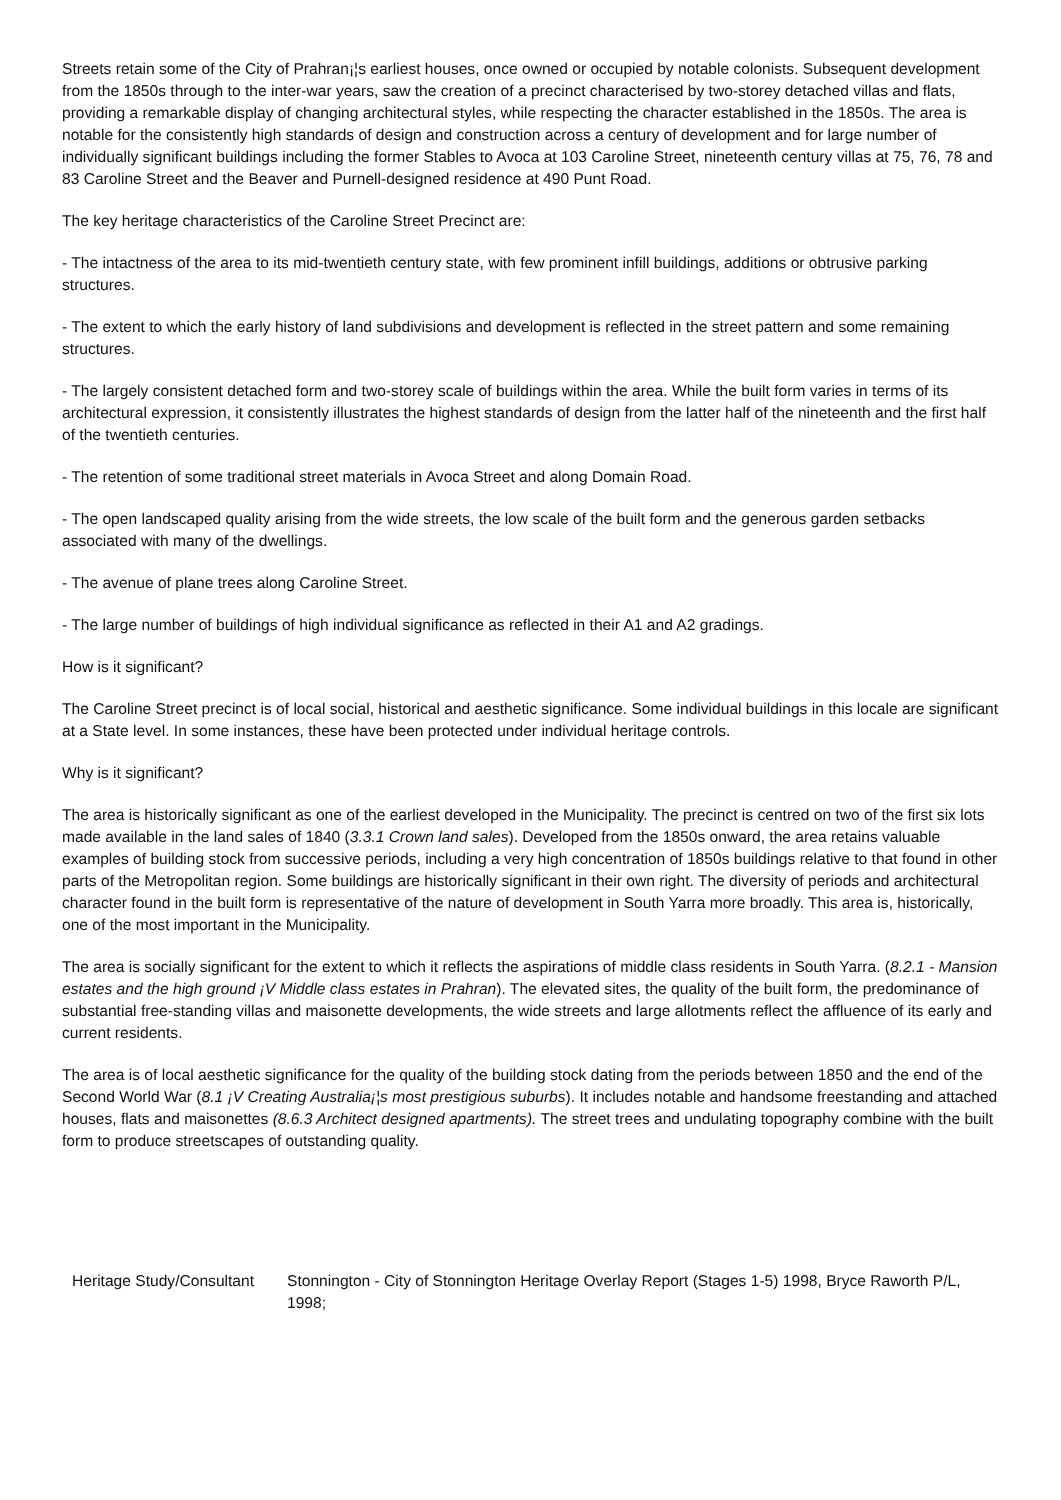Streets retain some of the City of Prahran¡¦s earliest houses, once owned or occupied by notable colonists. Subsequent development from the 1850s through to the inter-war years, saw the creation of a precinct characterised by two-storey detached villas and flats, providing a remarkable display of changing architectural styles, while respecting the character established in the 1850s. The area is notable for the consistently high standards of design and construction across a century of development and for large number of individually significant buildings including the former Stables to Avoca at 103 Caroline Street, nineteenth century villas at 75, 76, 78 and 83 Caroline Street and the Beaver and Purnell-designed residence at 490 Punt Road.
The key heritage characteristics of the Caroline Street Precinct are:
- The intactness of the area to its mid-twentieth century state, with few prominent infill buildings, additions or obtrusive parking structures.
- The extent to which the early history of land subdivisions and development is reflected in the street pattern and some remaining structures.
- The largely consistent detached form and two-storey scale of buildings within the area. While the built form varies in terms of its architectural expression, it consistently illustrates the highest standards of design from the latter half of the nineteenth and the first half of the twentieth centuries.
- The retention of some traditional street materials in Avoca Street and along Domain Road.
- The open landscaped quality arising from the wide streets, the low scale of the built form and the generous garden setbacks associated with many of the dwellings.
- The avenue of plane trees along Caroline Street.
- The large number of buildings of high individual significance as reflected in their A1 and A2 gradings.
How is it significant?
The Caroline Street precinct is of local social, historical and aesthetic significance. Some individual buildings in this locale are significant at a State level. In some instances, these have been protected under individual heritage controls.
Why is it significant?
The area is historically significant as one of the earliest developed in the Municipality. The precinct is centred on two of the first six lots made available in the land sales of 1840 (3.3.1 Crown land sales). Developed from the 1850s onward, the area retains valuable examples of building stock from successive periods, including a very high concentration of 1850s buildings relative to that found in other parts of the Metropolitan region. Some buildings are historically significant in their own right. The diversity of periods and architectural character found in the built form is representative of the nature of development in South Yarra more broadly. This area is, historically, one of the most important in the Municipality.
The area is socially significant for the extent to which it reflects the aspirations of middle class residents in South Yarra. (8.2.1 - Mansion estates and the high ground ¡V Middle class estates in Prahran). The elevated sites, the quality of the built form, the predominance of substantial free-standing villas and maisonette developments, the wide streets and large allotments reflect the affluence of its early and current residents.
The area is of local aesthetic significance for the quality of the building stock dating from the periods between 1850 and the end of the Second World War (8.1 ¡V Creating Australia¡¦s most prestigious suburbs). It includes notable and handsome freestanding and attached houses, flats and maisonettes (8.6.3 Architect designed apartments). The street trees and undulating topography combine with the built form to produce streetscapes of outstanding quality.
| Heritage Study/Consultant | Stonnington - City of Stonnington Heritage Overlay Report (Stages 1-5) 1998, Bryce Raworth P/L, 1998; |